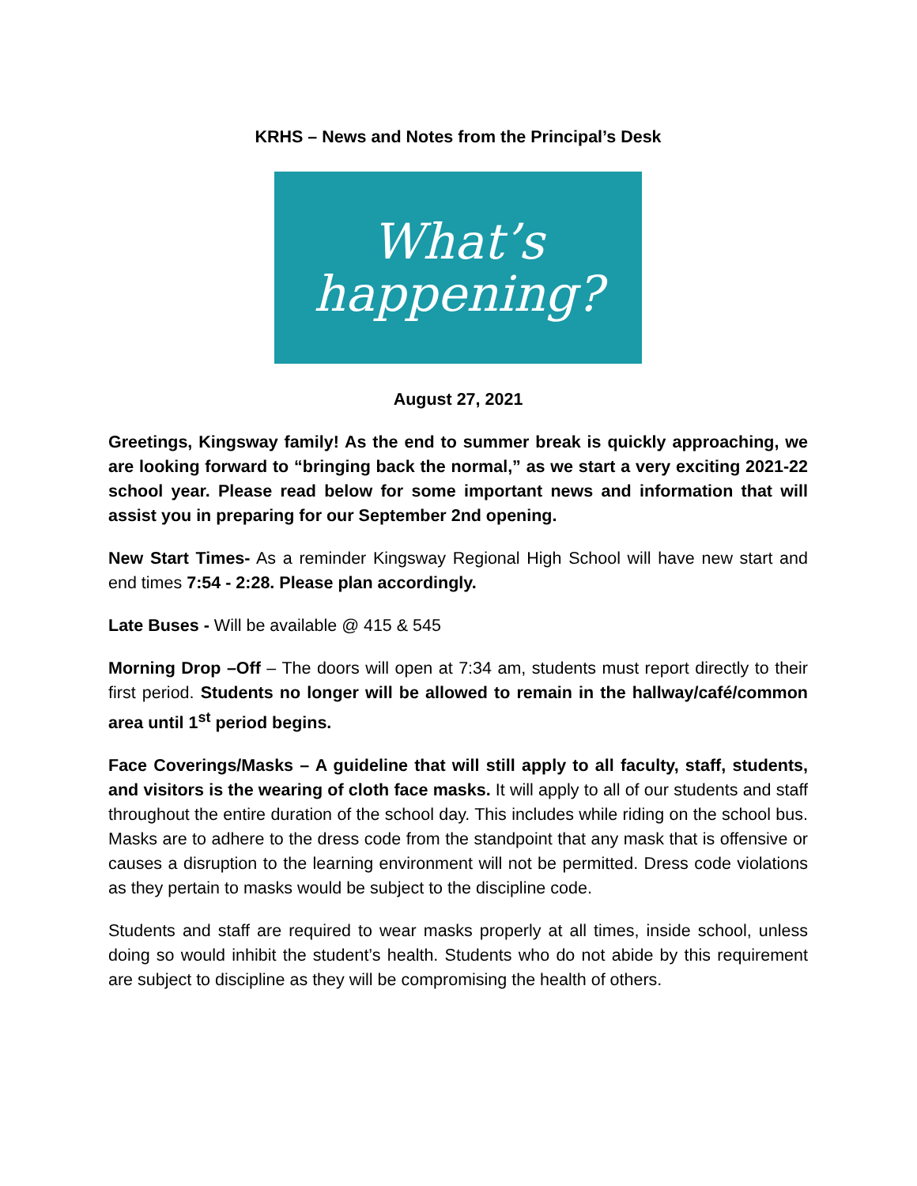KRHS – News and Notes from the Principal’s Desk
What’s
happening?
August 27, 2021
Greetings, Kingsway family! As the end to summer break is quickly approaching, we are looking forward to “bringing back the normal,” as we start a very exciting 2021-22 school year. Please read below for some important news and information that will assist you in preparing for our September 2nd opening.
New Start Times- As a reminder Kingsway Regional High School will have new start and end times 7:54 - 2:28. Please plan accordingly.
Late Buses - Will be available @ 415 & 545
Morning Drop –Off – The doors will open at 7:34 am, students must report directly to their first period. Students no longer will be allowed to remain in the hallway/café/common area until 1<sup>st</sup> period begins.
Face Coverings/Masks – A guideline that will still apply to all faculty, staff, students, and visitors is the wearing of cloth face masks. It will apply to all of our students and staff throughout the entire duration of the school day. This includes while riding on the school bus. Masks are to adhere to the dress code from the standpoint that any mask that is offensive or causes a disruption to the learning environment will not be permitted. Dress code violations as they pertain to masks would be subject to the discipline code.
Students and staff are required to wear masks properly at all times, inside school, unless doing so would inhibit the student’s health. Students who do not abide by this requirement are subject to discipline as they will be compromising the health of others.